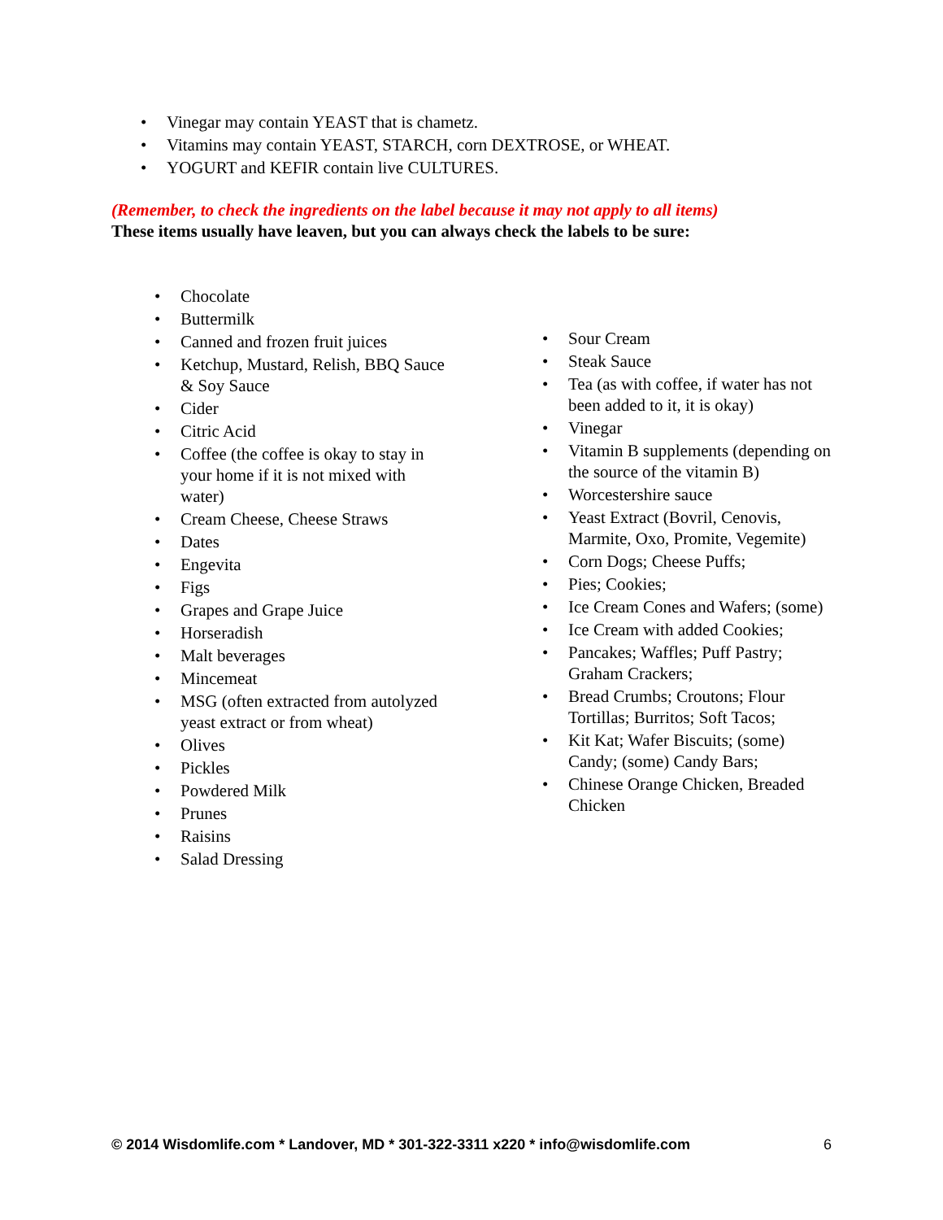• Vinegar may contain YEAST that is chametz.
• Vitamins may contain YEAST, STARCH, corn DEXTROSE, or WHEAT.
• YOGURT and KEFIR contain live CULTURES.
(Remember, to check the ingredients on the label because it may not apply to all items)
These items usually have leaven, but you can always check the labels to be sure:
• Chocolate
• Buttermilk
• Canned and frozen fruit juices
• Ketchup, Mustard, Relish, BBQ Sauce & Soy Sauce
• Cider
• Citric Acid
• Coffee (the coffee is okay to stay in your home if it is not mixed with water)
• Cream Cheese, Cheese Straws
• Dates
• Engevita
• Figs
• Grapes and Grape Juice
• Horseradish
• Malt beverages
• Mincemeat
• MSG (often extracted from autolyzed yeast extract or from wheat)
• Olives
• Pickles
• Powdered Milk
• Prunes
• Raisins
• Salad Dressing
• Sour Cream
• Steak Sauce
• Tea (as with coffee, if water has not been added to it, it is okay)
• Vinegar
• Vitamin B supplements (depending on the source of the vitamin B)
• Worcestershire sauce
• Yeast Extract (Bovril, Cenovis, Marmite, Oxo, Promite, Vegemite)
• Corn Dogs; Cheese Puffs;
• Pies; Cookies;
• Ice Cream Cones and Wafers; (some)
• Ice Cream with added Cookies;
• Pancakes; Waffles; Puff Pastry; Graham Crackers;
• Bread Crumbs; Croutons; Flour Tortillas; Burritos; Soft Tacos;
• Kit Kat; Wafer Biscuits; (some) Candy; (some) Candy Bars;
• Chinese Orange Chicken, Breaded Chicken
© 2014 Wisdomlife.com * Landover, MD * 301-322-3311 x220 * info@wisdomlife.com 6